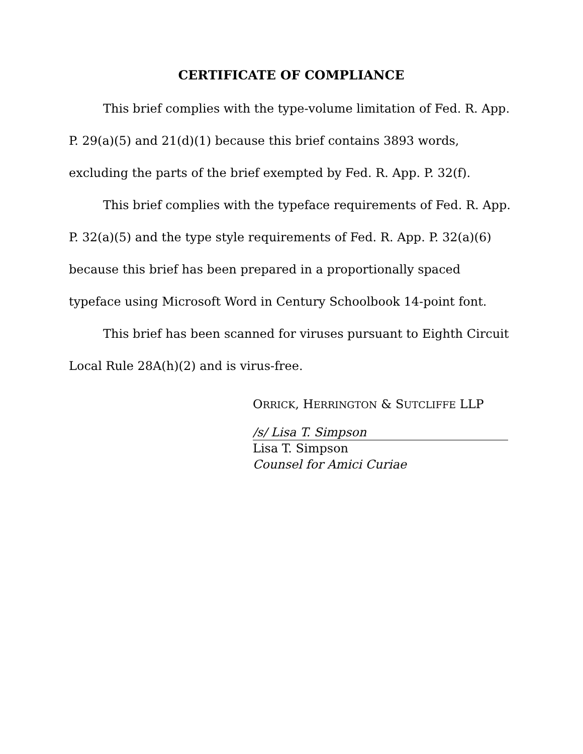CERTIFICATE OF COMPLIANCE
This brief complies with the type-volume limitation of Fed. R. App. P. 29(a)(5) and 21(d)(1) because this brief contains 3893 words, excluding the parts of the brief exempted by Fed. R. App. P. 32(f).
This brief complies with the typeface requirements of Fed. R. App. P. 32(a)(5) and the type style requirements of Fed. R. App. P. 32(a)(6) because this brief has been prepared in a proportionally spaced typeface using Microsoft Word in Century Schoolbook 14-point font.
This brief has been scanned for viruses pursuant to Eighth Circuit Local Rule 28A(h)(2) and is virus-free.
ORRICK, HERRINGTON & SUTCLIFFE LLP
/s/ Lisa T. Simpson
Lisa T. Simpson
Counsel for Amici Curiae